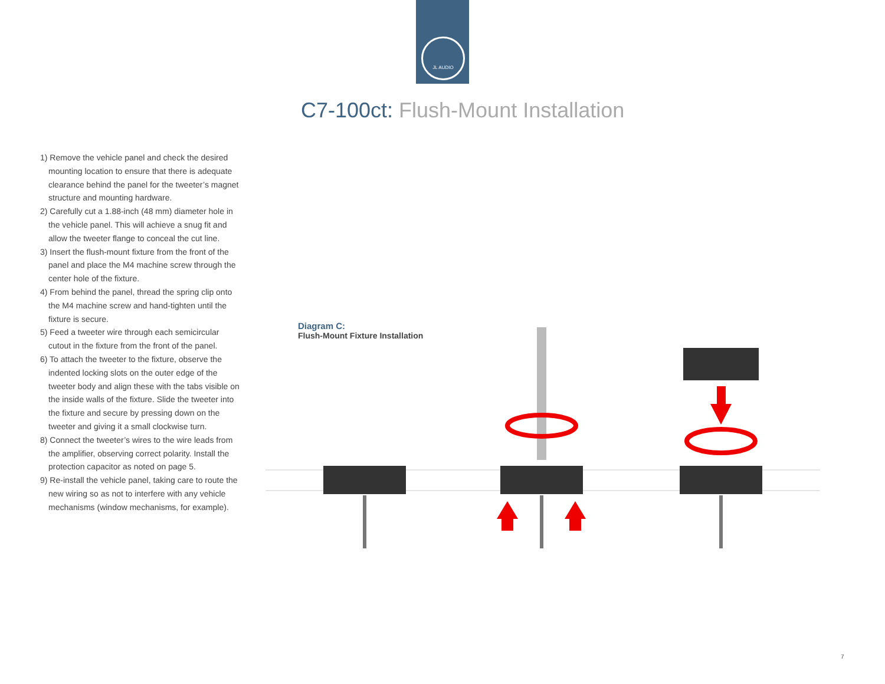JL AUDIO
C7-100ct: Flush-Mount Installation
1) Remove the vehicle panel and check the desired mounting location to ensure that there is adequate clearance behind the panel for the tweeter’s magnet structure and mounting hardware.
2) Carefully cut a 1.88-inch (48 mm) diameter hole in the vehicle panel. This will achieve a snug fit and allow the tweeter flange to conceal the cut line.
3) Insert the flush-mount fixture from the front of the panel and place the M4 machine screw through the center hole of the fixture.
4) From behind the panel, thread the spring clip onto the M4 machine screw and hand-tighten until the fixture is secure.
5) Feed a tweeter wire through each semicircular cutout in the fixture from the front of the panel.
6) To attach the tweeter to the fixture, observe the indented locking slots on the outer edge of the tweeter body and align these with the tabs visible on the inside walls of the fixture. Slide the tweeter into the fixture and secure by pressing down on the tweeter and giving it a small clockwise turn.
8) Connect the tweeter’s wires to the wire leads from the amplifier, observing correct polarity. Install the protection capacitor as noted on page 5.
9) Re-install the vehicle panel, taking care to route the new wiring so as not to interfere with any vehicle mechanisms (window mechanisms, for example).
Diagram C:
Flush-Mount Fixture Installation
7